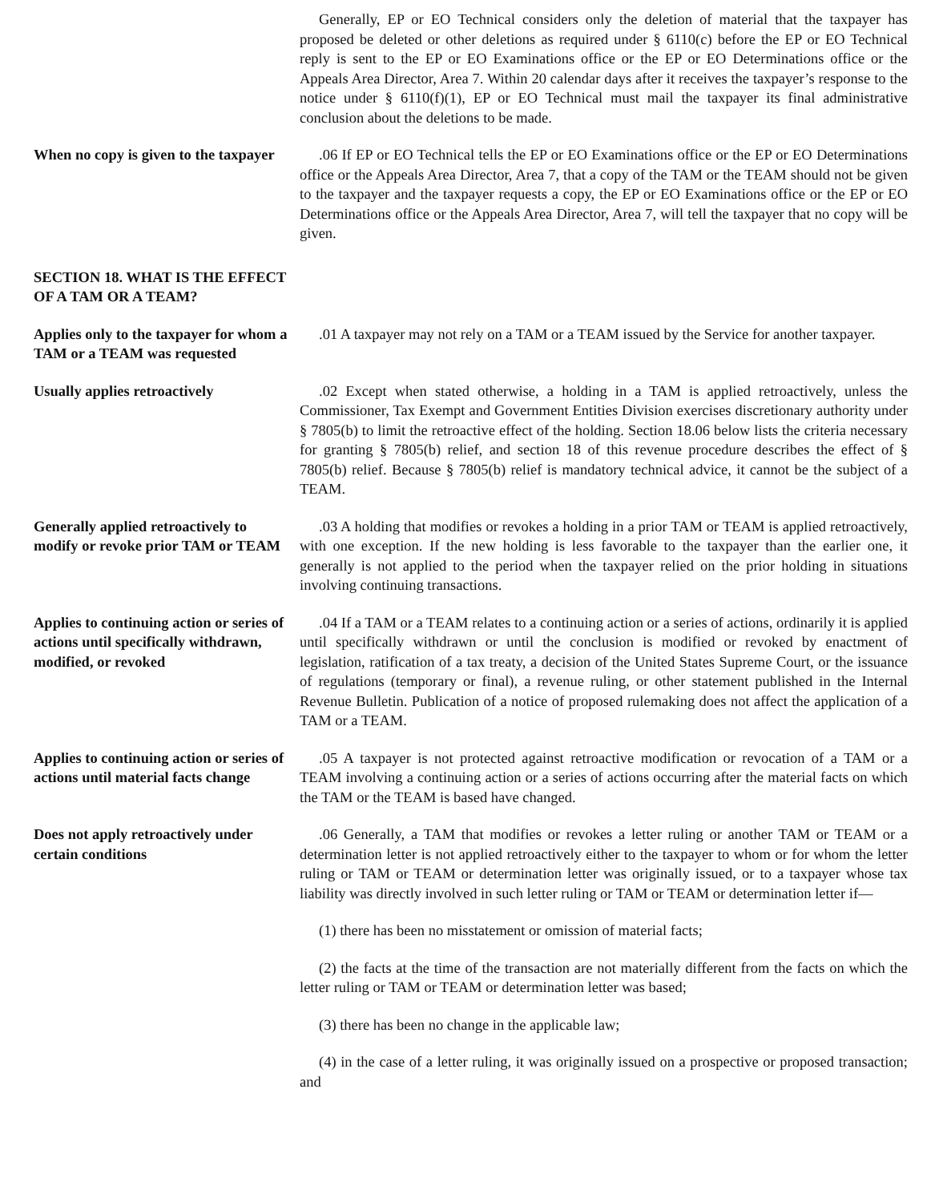Generally, EP or EO Technical considers only the deletion of material that the taxpayer has proposed be deleted or other deletions as required under § 6110(c) before the EP or EO Technical reply is sent to the EP or EO Examinations office or the EP or EO Determinations office or the Appeals Area Director, Area 7. Within 20 calendar days after it receives the taxpayer’s response to the notice under § 6110(f)(1), EP or EO Technical must mail the taxpayer its final administrative conclusion about the deletions to be made.
When no copy is given to the taxpayer
.06 If EP or EO Technical tells the EP or EO Examinations office or the EP or EO Determinations office or the Appeals Area Director, Area 7, that a copy of the TAM or the TEAM should not be given to the taxpayer and the taxpayer requests a copy, the EP or EO Examinations office or the EP or EO Determinations office or the Appeals Area Director, Area 7, will tell the taxpayer that no copy will be given.
SECTION 18. WHAT IS THE EFFECT OF A TAM OR A TEAM?
Applies only to the taxpayer for whom a TAM or a TEAM was requested
.01 A taxpayer may not rely on a TAM or a TEAM issued by the Service for another taxpayer.
Usually applies retroactively .02 Except when stated otherwise, a holding in a TAM is applied retroactively, unless the Commissioner, Tax Exempt and Government Entities Division exercises discretionary authority under § 7805(b) to limit the retroactive effect of the holding. Section 18.06 below lists the criteria necessary for granting § 7805(b) relief, and section 18 of this revenue procedure describes the effect of § 7805(b) relief. Because § 7805(b) relief is mandatory technical advice, it cannot be the subject of a TEAM.
Generally applied retroactively to modify or revoke prior TAM or TEAM
.03 A holding that modifies or revokes a holding in a prior TAM or TEAM is applied retroactively, with one exception. If the new holding is less favorable to the taxpayer than the earlier one, it generally is not applied to the period when the taxpayer relied on the prior holding in situations involving continuing transactions.
Applies to continuing action or series of actions until specifically withdrawn, modified, or revoked
.04 If a TAM or a TEAM relates to a continuing action or a series of actions, ordinarily it is applied until specifically withdrawn or until the conclusion is modified or revoked by enactment of legislation, ratification of a tax treaty, a decision of the United States Supreme Court, or the issuance of regulations (temporary or final), a revenue ruling, or other statement published in the Internal Revenue Bulletin. Publication of a notice of proposed rulemaking does not affect the application of a TAM or a TEAM.
Applies to continuing action or series of actions until material facts change
.05 A taxpayer is not protected against retroactive modification or revocation of a TAM or a TEAM involving a continuing action or a series of actions occurring after the material facts on which the TAM or the TEAM is based have changed.
Does not apply retroactively under certain conditions
.06 Generally, a TAM that modifies or revokes a letter ruling or another TAM or TEAM or a determination letter is not applied retroactively either to the taxpayer to whom or for whom the letter ruling or TAM or TEAM or determination letter was originally issued, or to a taxpayer whose tax liability was directly involved in such letter ruling or TAM or TEAM or determination letter if—
(1) there has been no misstatement or omission of material facts;
(2) the facts at the time of the transaction are not materially different from the facts on which the letter ruling or TAM or TEAM or determination letter was based;
(3) there has been no change in the applicable law;
(4) in the case of a letter ruling, it was originally issued on a prospective or proposed transaction; and